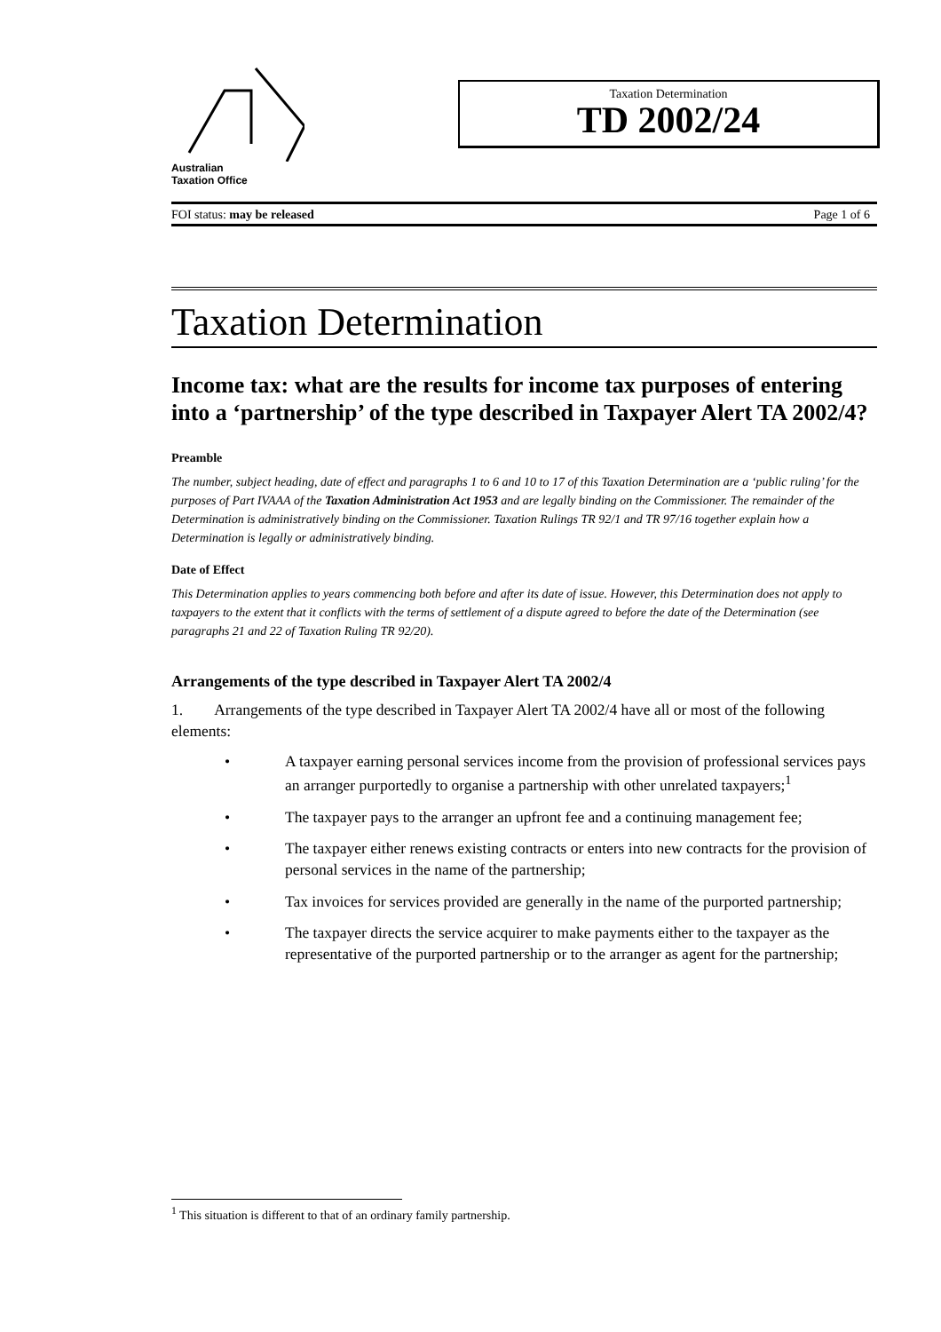Australian
Taxation Office
Taxation Determination
TD 2002/24
FOI status: may be released Page 1 of 6
Taxation Determination
Income tax: what are the results for income tax purposes of entering into a ‘partnership’ of the type described in Taxpayer Alert TA 2002/4?
Preamble
The number, subject heading, date of effect and paragraphs 1 to 6 and 10 to 17 of this Taxation Determination are a ‘public ruling’ for the purposes of Part IVAAA of the Taxation Administration Act 1953 and are legally binding on the Commissioner. The remainder of the Determination is administratively binding on the Commissioner. Taxation Rulings TR 92/1 and TR 97/16 together explain how a Determination is legally or administratively binding.
Date of Effect
This Determination applies to years commencing both before and after its date of issue. However, this Determination does not apply to taxpayers to the extent that it conflicts with the terms of settlement of a dispute agreed to before the date of the Determination (see paragraphs 21 and 22 of Taxation Ruling TR 92/20).
Arrangements of the type described in Taxpayer Alert TA 2002/4
1. Arrangements of the type described in Taxpayer Alert TA 2002/4 have all or most of the following elements:
• A taxpayer earning personal services income from the provision of professional services pays an arranger purportedly to organise a partnership with other unrelated taxpayers;<sup>1</sup>
• The taxpayer pays to the arranger an upfront fee and a continuing management fee;
• The taxpayer either renews existing contracts or enters into new contracts for the provision of personal services in the name of the partnership;
• Tax invoices for services provided are generally in the name of the purported partnership;
• The taxpayer directs the service acquirer to make payments either to the taxpayer as the representative of the purported partnership or to the arranger as agent for the partnership;
<sup>1</sup> This situation is different to that of an ordinary family partnership.